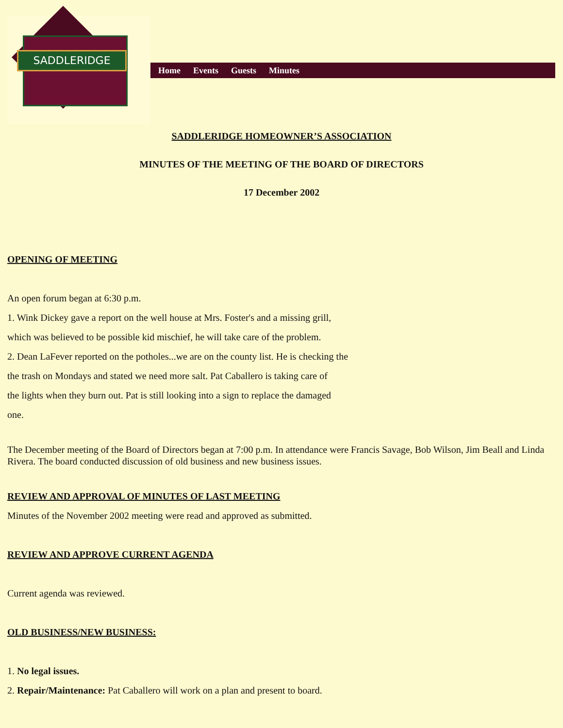SADDLERIDGE
Home Events Guests Minutes
SADDLERIDGE HOMEOWNER’S ASSOCIATION
MINUTES OF THE MEETING OF THE BOARD OF DIRECTORS
17 December 2002
OPENING OF MEETING
An open forum began at 6:30 p.m.
1. Wink Dickey gave a report on the well house at Mrs. Foster's and a missing grill,
which was believed to be possible kid mischief, he will take care of the problem.
2. Dean LaFever reported on the potholes...we are on the county list. He is checking the
the trash on Mondays and stated we need more salt. Pat Caballero is taking care of
the lights when they burn out. Pat is still looking into a sign to replace the damaged
one.
The December meeting of the Board of Directors began at 7:00 p.m. In attendance were Francis Savage, Bob Wilson, Jim Beall and Linda Rivera. The board conducted discussion of old business and new business issues.
REVIEW AND APPROVAL OF MINUTES OF LAST MEETING
Minutes of the November 2002 meeting were read and approved as submitted.
REVIEW AND APPROVE CURRENT AGENDA
Current agenda was reviewed.
OLD BUSINESS/NEW BUSINESS:
1. No legal issues.
2. Repair/Maintenance: Pat Caballero will work on a plan and present to board.